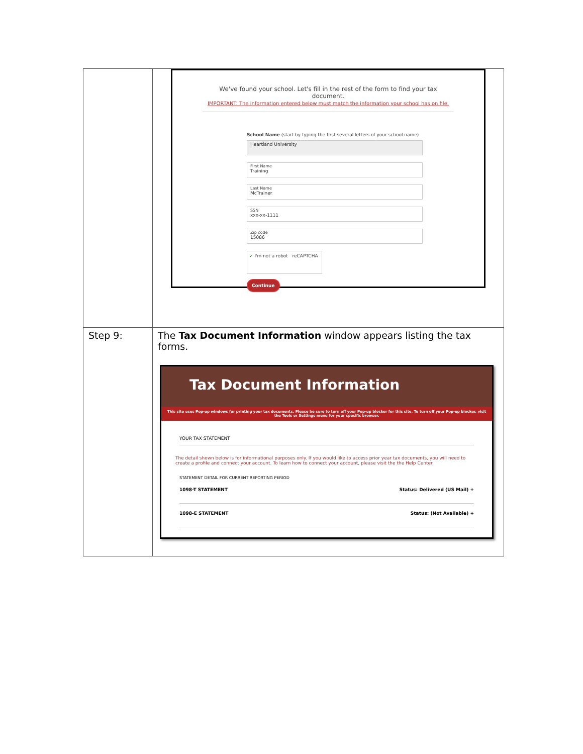| | We've found your school. Let's fill in the rest of the form to find your tax document. IMPORTANT: The information entered below must match the information your school has on file. School Name (start by typing the first several letters of your school name) Heartland University First Name Training Last Name McTrainer SSN xxx-xx-1111 Zip code 15086 ✓ I'm not a robot reCAPTCHA Continue |
| Step 9: | The Tax Document Information window appears listing the tax forms. Tax Document Information This site uses Pop-up windows for printing your tax documents. Please be sure to turn off your Pop-up blocker for this site. To turn off your Pop-up blocker, visit the Tools or Settings menu for your specific browser. YOUR TAX STATEMENT The detail shown below is for informational purposes only. If you would like to access prior year tax documents, you will need to create a profile and connect your account. To learn how to connect your account, please visit the the Help Center. STATEMENT DETAIL FOR CURRENT REPORTING PERIOD 1098-T STATEMENT Status: Delivered (US Mail) + 1098-E STATEMENT Status: (Not Available) + |